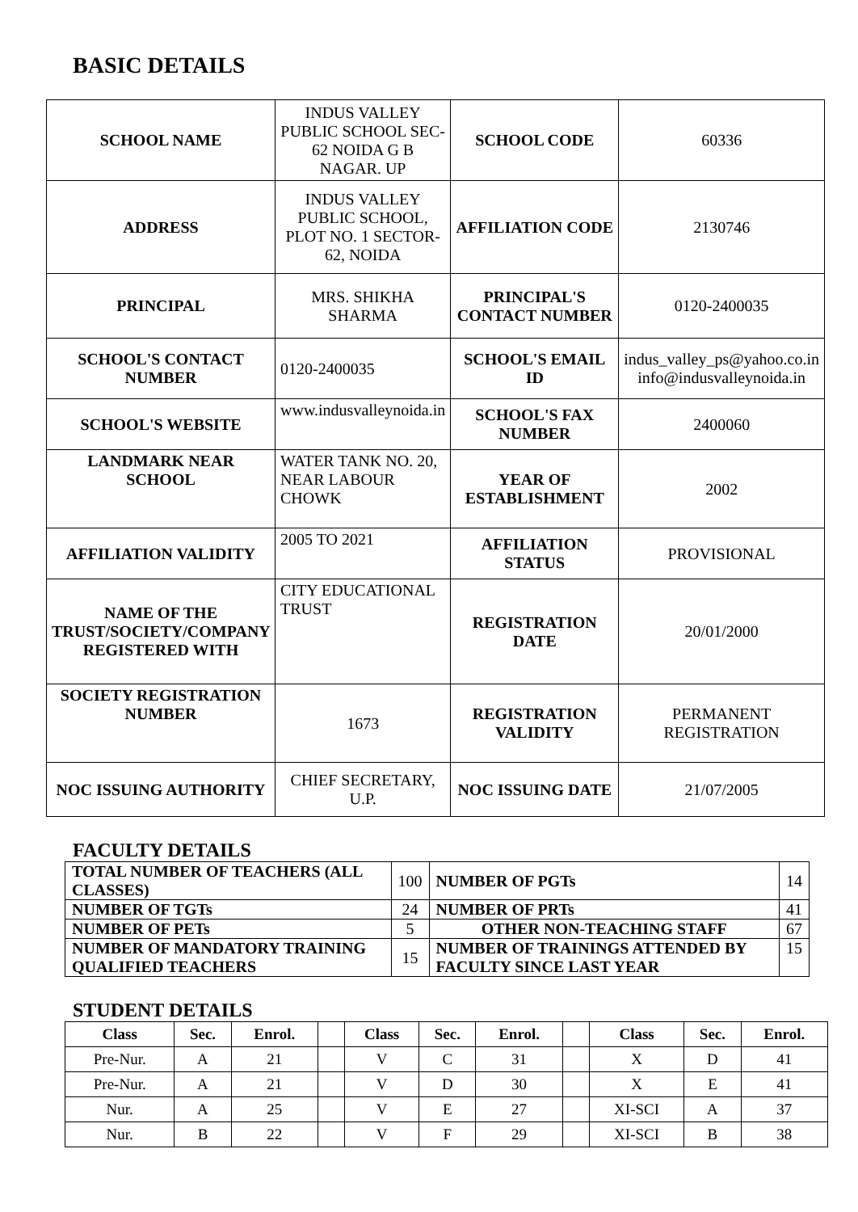BASIC DETAILS
| SCHOOL NAME | INDUS VALLEY PUBLIC SCHOOL SEC-62 NOIDA G B NAGAR. UP | SCHOOL CODE | 60336 |
| ADDRESS | INDUS VALLEY PUBLIC SCHOOL, PLOT NO. 1 SECTOR-62, NOIDA | AFFILIATION CODE | 2130746 |
| PRINCIPAL | MRS. SHIKHA SHARMA | PRINCIPAL'S CONTACT NUMBER | 0120-2400035 |
| SCHOOL'S CONTACT NUMBER | 0120-2400035 | SCHOOL'S EMAIL ID | indus_valley_ps@yahoo.co.in info@indusvalleynoida.in |
| SCHOOL'S WEBSITE | www.indusvalleynoida.in | SCHOOL'S FAX NUMBER | 2400060 |
| LANDMARK NEAR SCHOOL | WATER TANK NO. 20, NEAR LABOUR CHOWK | YEAR OF ESTABLISHMENT | 2002 |
| AFFILIATION VALIDITY | 2005 TO 2021 | AFFILIATION STATUS | PROVISIONAL |
| NAME OF THE TRUST/SOCIETY/COMPANY REGISTERED WITH | CITY EDUCATIONAL TRUST | REGISTRATION DATE | 20/01/2000 |
| SOCIETY REGISTRATION NUMBER | 1673 | REGISTRATION VALIDITY | PERMANENT REGISTRATION |
| NOC ISSUING AUTHORITY | CHIEF SECRETARY, U.P. | NOC ISSUING DATE | 21/07/2005 |
FACULTY DETAILS
| TOTAL NUMBER OF TEACHERS (ALL CLASSES) | 100 | NUMBER OF PGTs | 14 |
| NUMBER OF TGTs | 24 | NUMBER OF PRTs | 41 |
| NUMBER OF PETs | 5 | OTHER NON-TEACHING STAFF | 67 |
| NUMBER OF MANDATORY TRAINING QUALIFIED TEACHERS | 15 | NUMBER OF TRAININGS ATTENDED BY FACULTY SINCE LAST YEAR | 15 |
STUDENT DETAILS
| Class | Sec. | Enrol. | | Class | Sec. | Enrol. | | Class | Sec. | Enrol. |
| Pre-Nur. | A | 21 | | V | C | 31 | | X | D | 41 |
| Pre-Nur. | A | 21 | | V | D | 30 | | X | E | 41 |
| Nur. | A | 25 | | V | E | 27 | | XI-SCI | A | 37 |
| Nur. | B | 22 | | V | F | 29 | | XI-SCI | B | 38 |